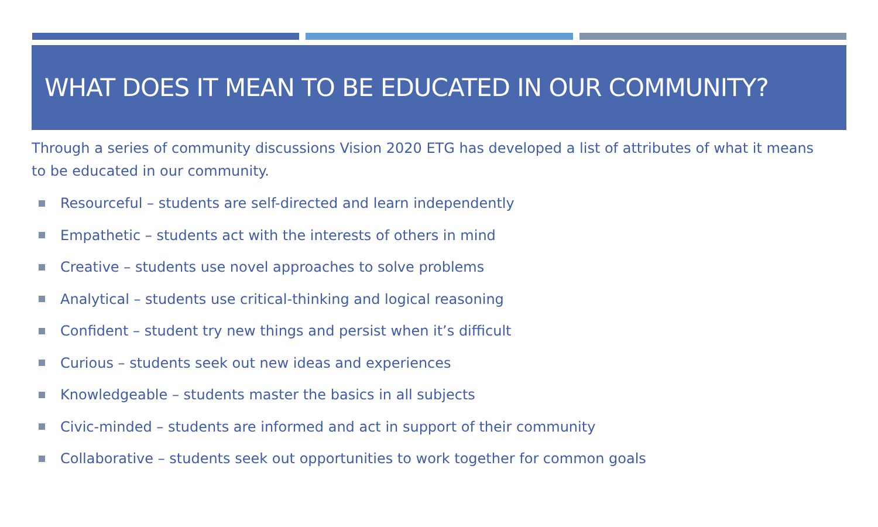WHAT DOES IT MEAN TO BE EDUCATED IN OUR COMMUNITY?
Through a series of community discussions Vision 2020 ETG has developed a list of attributes of what it means to be educated in our community.
Resourceful – students are self-directed and learn independently
Empathetic – students act with the interests of others in mind
Creative – students use novel approaches to solve problems
Analytical – students use critical-thinking and logical reasoning
Confident – student try new things and persist when it’s difficult
Curious – students seek out new ideas and experiences
Knowledgeable – students master the basics in all subjects
Civic-minded – students are informed and act in support of their community
Collaborative – students seek out opportunities to work together for common goals